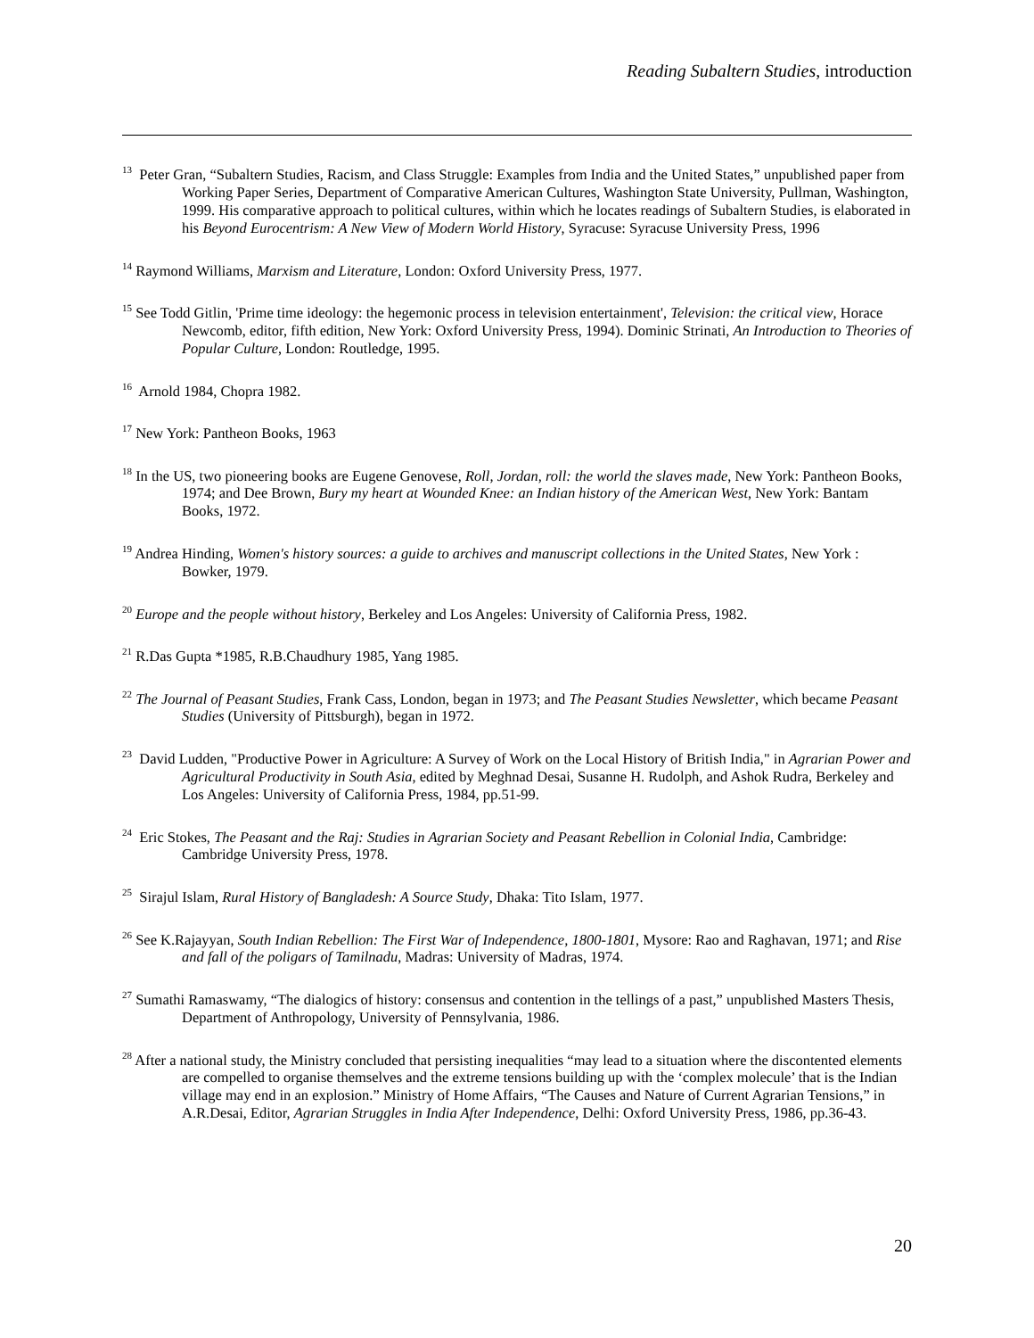Reading Subaltern Studies, introduction
<sup>13</sup> Peter Gran, “Subaltern Studies, Racism, and Class Struggle: Examples from India and the United States,” unpublished paper from Working Paper Series, Department of Comparative American Cultures, Washington State University, Pullman, Washington, 1999. His comparative approach to political cultures, within which he locates readings of Subaltern Studies, is elaborated in his Beyond Eurocentrism: A New View of Modern World History, Syracuse: Syracuse University Press, 1996
<sup>14</sup> Raymond Williams, Marxism and Literature, London: Oxford University Press, 1977.
<sup>15</sup> See Todd Gitlin, 'Prime time ideology: the hegemonic process in television entertainment', Television: the critical view, Horace Newcomb, editor, fifth edition, New York: Oxford University Press, 1994). Dominic Strinati, An Introduction to Theories of Popular Culture, London: Routledge, 1995.
<sup>16</sup> Arnold 1984, Chopra 1982.
<sup>17</sup> New York: Pantheon Books, 1963
<sup>18</sup> In the US, two pioneering books are Eugene Genovese, Roll, Jordan, roll: the world the slaves made, New York: Pantheon Books, 1974; and Dee Brown, Bury my heart at Wounded Knee: an Indian history of the American West, New York: Bantam Books, 1972.
<sup>19</sup> Andrea Hinding, Women's history sources: a guide to archives and manuscript collections in the United States, New York : Bowker, 1979.
<sup>20</sup> Europe and the people without history, Berkeley and Los Angeles: University of California Press, 1982.
<sup>21</sup> R.Das Gupta *1985, R.B.Chaudhury 1985, Yang 1985.
<sup>22</sup> The Journal of Peasant Studies, Frank Cass, London, began in 1973; and The Peasant Studies Newsletter, which became Peasant Studies (University of Pittsburgh), began in 1972.
<sup>23</sup> David Ludden, "Productive Power in Agriculture: A Survey of Work on the Local History of British India," in Agrarian Power and Agricultural Productivity in South Asia, edited by Meghnad Desai, Susanne H. Rudolph, and Ashok Rudra, Berkeley and Los Angeles: University of California Press, 1984, pp.51-99.
<sup>24</sup> Eric Stokes, The Peasant and the Raj: Studies in Agrarian Society and Peasant Rebellion in Colonial India, Cambridge: Cambridge University Press, 1978.
<sup>25</sup> Sirajul Islam, Rural History of Bangladesh: A Source Study, Dhaka: Tito Islam, 1977.
<sup>26</sup> See K.Rajayyan, South Indian Rebellion: The First War of Independence, 1800-1801, Mysore: Rao and Raghavan, 1971; and Rise and fall of the poligars of Tamilnadu, Madras: University of Madras, 1974.
<sup>27</sup> Sumathi Ramaswamy, “The dialogics of history: consensus and contention in the tellings of a past,” unpublished Masters Thesis, Department of Anthropology, University of Pennsylvania, 1986.
<sup>28</sup> After a national study, the Ministry concluded that persisting inequalities “may lead to a situation where the discontented elements are compelled to organise themselves and the extreme tensions building up with the ‘complex molecule’ that is the Indian village may end in an explosion.” Ministry of Home Affairs, “The Causes and Nature of Current Agrarian Tensions,” in A.R.Desai, Editor, Agrarian Struggles in India After Independence, Delhi: Oxford University Press, 1986, pp.36-43.
20